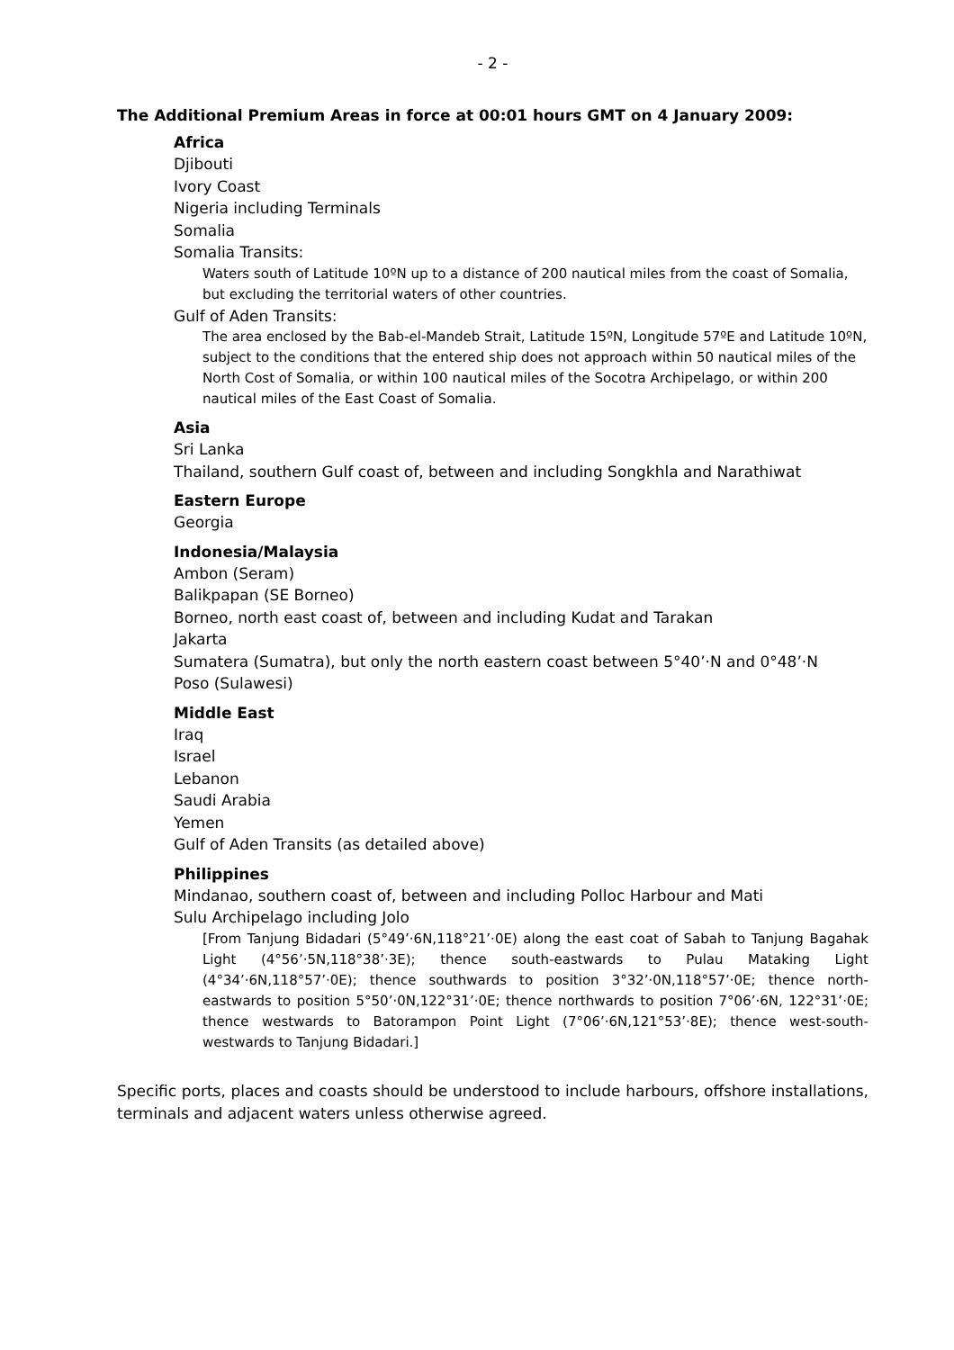- 2 -
The Additional Premium Areas in force at 00:01 hours GMT on 4 January 2009:
Africa
Djibouti
Ivory Coast
Nigeria including Terminals
Somalia
Somalia Transits:
Waters south of Latitude 10ºN up to a distance of 200 nautical miles from the coast of Somalia, but excluding the territorial waters of other countries.
Gulf of Aden Transits:
The area enclosed by the Bab-el-Mandeb Strait, Latitude 15ºN, Longitude 57ºE and Latitude 10ºN, subject to the conditions that the entered ship does not approach within 50 nautical miles of the North Cost of Somalia, or within 100 nautical miles of the Socotra Archipelago, or within 200 nautical miles of the East Coast of Somalia.
Asia
Sri Lanka
Thailand, southern Gulf coast of, between and including Songkhla and Narathiwat
Eastern Europe
Georgia
Indonesia/Malaysia
Ambon (Seram)
Balikpapan (SE Borneo)
Borneo, north east coast of, between and including Kudat and Tarakan
Jakarta
Sumatera (Sumatra), but only the north eastern coast between 5°40’·N and 0°48’·N
Poso (Sulawesi)
Middle East
Iraq
Israel
Lebanon
Saudi Arabia
Yemen
Gulf of Aden Transits (as detailed above)
Philippines
Mindanao, southern coast of, between and including Polloc Harbour and Mati
Sulu Archipelago including Jolo
[From Tanjung Bidadari (5°49’·6N,118°21’·0E) along the east coat of Sabah to Tanjung Bagahak Light (4°56’·5N,118°38’·3E); thence south-eastwards to Pulau Mataking Light (4°34’·6N,118°57’·0E); thence southwards to position 3°32’·0N,118°57’·0E; thence north-eastwards to position 5°50’·0N,122°31’·0E; thence northwards to position 7°06’·6N, 122°31’·0E; thence westwards to Batorampon Point Light (7°06’·6N,121°53’·8E); thence west-south-westwards to Tanjung Bidadari.]
Specific ports, places and coasts should be understood to include harbours, offshore installations, terminals and adjacent waters unless otherwise agreed.